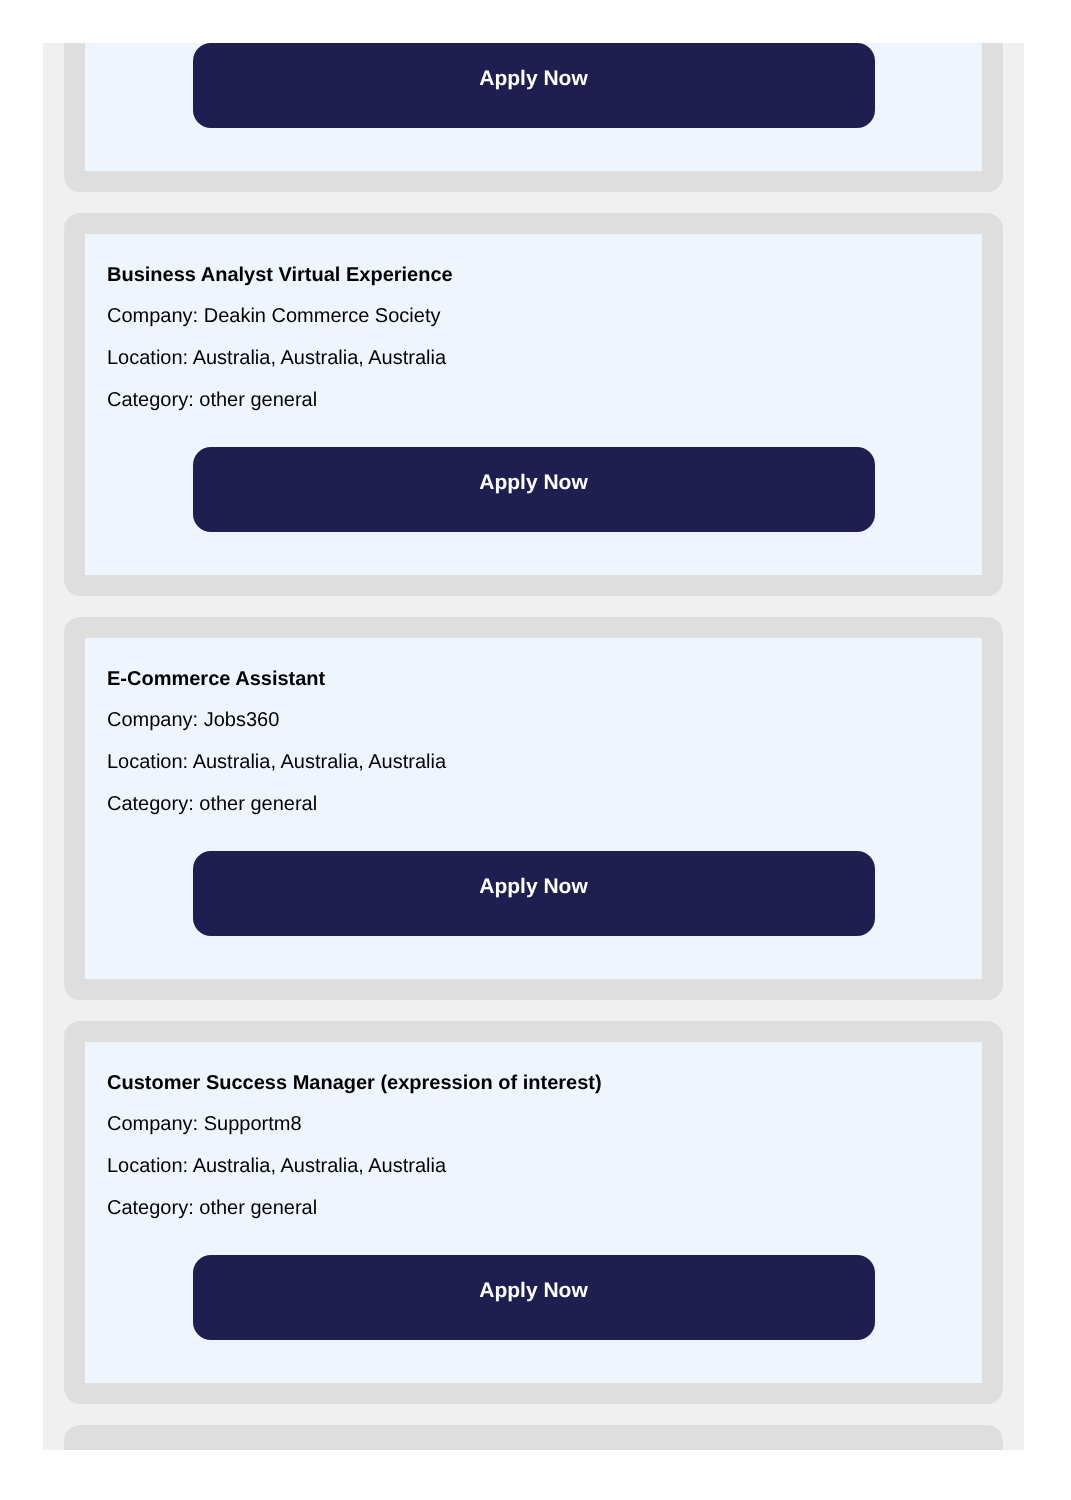Apply Now
Business Analyst Virtual Experience
Company: Deakin Commerce Society
Location: Australia, Australia, Australia
Category: other general
Apply Now
E-Commerce Assistant
Company: Jobs360
Location: Australia, Australia, Australia
Category: other general
Apply Now
Customer Success Manager (expression of interest)
Company: Supportm8
Location: Australia, Australia, Australia
Category: other general
Apply Now